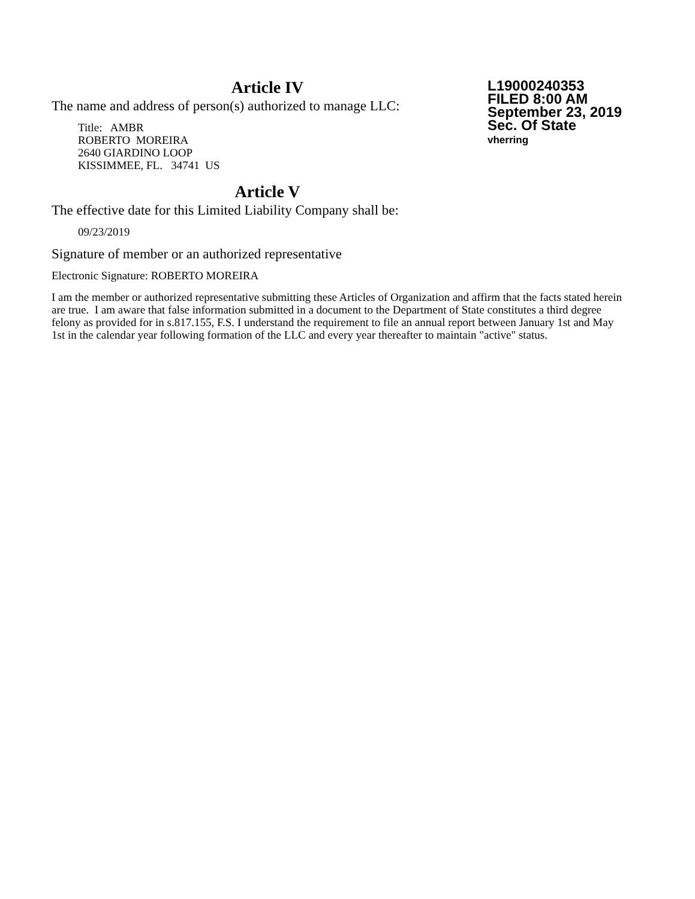Article IV
The name and address of person(s) authorized to manage LLC:
Title: AMBR
ROBERTO MOREIRA
2640 GIARDINO LOOP
KISSIMMEE, FL. 34741 US
Article V
The effective date for this Limited Liability Company shall be:
09/23/2019
L19000240353
FILED 8:00 AM
September 23, 2019
Sec. Of State
vherring
Signature of member or an authorized representative
Electronic Signature: ROBERTO MOREIRA
I am the member or authorized representative submitting these Articles of Organization and affirm that the facts stated herein are true. I am aware that false information submitted in a document to the Department of State constitutes a third degree felony as provided for in s.817.155, F.S. I understand the requirement to file an annual report between January 1st and May 1st in the calendar year following formation of the LLC and every year thereafter to maintain "active" status.